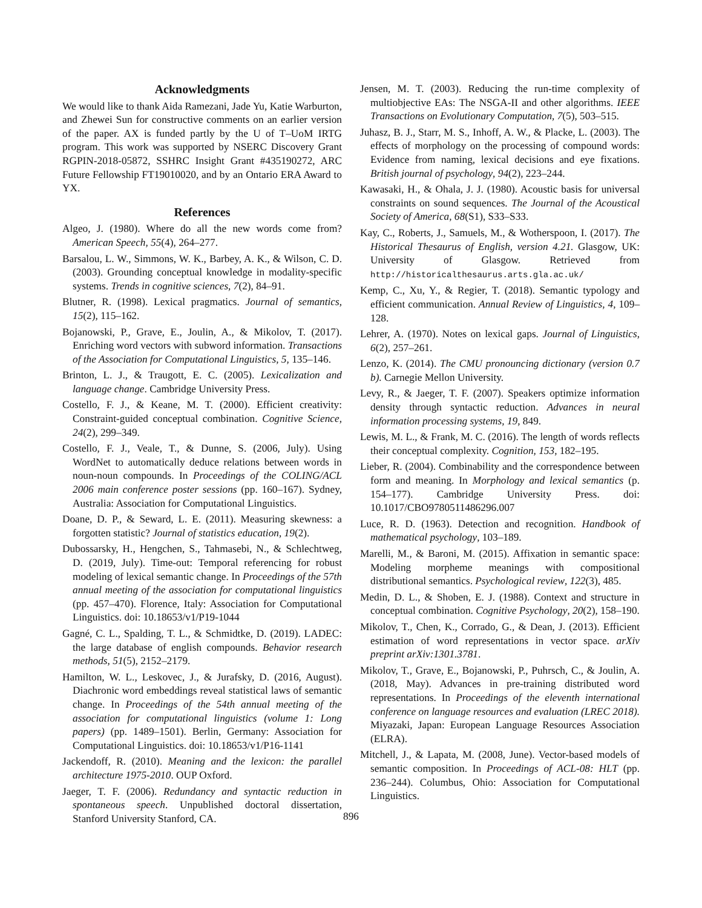Acknowledgments
We would like to thank Aida Ramezani, Jade Yu, Katie Warburton, and Zhewei Sun for constructive comments on an earlier version of the paper. AX is funded partly by the U of T–UoM IRTG program. This work was supported by NSERC Discovery Grant RGPIN-2018-05872, SSHRC Insight Grant #435190272, ARC Future Fellowship FT19010020, and by an Ontario ERA Award to YX.
References
Algeo, J. (1980). Where do all the new words come from? American Speech, 55(4), 264–277.
Barsalou, L. W., Simmons, W. K., Barbey, A. K., & Wilson, C. D. (2003). Grounding conceptual knowledge in modality-specific systems. Trends in cognitive sciences, 7(2), 84–91.
Blutner, R. (1998). Lexical pragmatics. Journal of semantics, 15(2), 115–162.
Bojanowski, P., Grave, E., Joulin, A., & Mikolov, T. (2017). Enriching word vectors with subword information. Transactions of the Association for Computational Linguistics, 5, 135–146.
Brinton, L. J., & Traugott, E. C. (2005). Lexicalization and language change. Cambridge University Press.
Costello, F. J., & Keane, M. T. (2000). Efficient creativity: Constraint-guided conceptual combination. Cognitive Science, 24(2), 299–349.
Costello, F. J., Veale, T., & Dunne, S. (2006, July). Using WordNet to automatically deduce relations between words in noun-noun compounds. In Proceedings of the COLING/ACL 2006 main conference poster sessions (pp. 160–167). Sydney, Australia: Association for Computational Linguistics.
Doane, D. P., & Seward, L. E. (2011). Measuring skewness: a forgotten statistic? Journal of statistics education, 19(2).
Dubossarsky, H., Hengchen, S., Tahmasebi, N., & Schlechtweg, D. (2019, July). Time-out: Temporal referencing for robust modeling of lexical semantic change. In Proceedings of the 57th annual meeting of the association for computational linguistics (pp. 457–470). Florence, Italy: Association for Computational Linguistics. doi: 10.18653/v1/P19-1044
Gagné, C. L., Spalding, T. L., & Schmidtke, D. (2019). LADEC: the large database of english compounds. Behavior research methods, 51(5), 2152–2179.
Hamilton, W. L., Leskovec, J., & Jurafsky, D. (2016, August). Diachronic word embeddings reveal statistical laws of semantic change. In Proceedings of the 54th annual meeting of the association for computational linguistics (volume 1: Long papers) (pp. 1489–1501). Berlin, Germany: Association for Computational Linguistics. doi: 10.18653/v1/P16-1141
Jackendoff, R. (2010). Meaning and the lexicon: the parallel architecture 1975-2010. OUP Oxford.
Jaeger, T. F. (2006). Redundancy and syntactic reduction in spontaneous speech. Unpublished doctoral dissertation, Stanford University Stanford, CA.
Jensen, M. T. (2003). Reducing the run-time complexity of multiobjective EAs: The NSGA-II and other algorithms. IEEE Transactions on Evolutionary Computation, 7(5), 503–515.
Juhasz, B. J., Starr, M. S., Inhoff, A. W., & Placke, L. (2003). The effects of morphology on the processing of compound words: Evidence from naming, lexical decisions and eye fixations. British journal of psychology, 94(2), 223–244.
Kawasaki, H., & Ohala, J. J. (1980). Acoustic basis for universal constraints on sound sequences. The Journal of the Acoustical Society of America, 68(S1), S33–S33.
Kay, C., Roberts, J., Samuels, M., & Wotherspoon, I. (2017). The Historical Thesaurus of English, version 4.21. Glasgow, UK: University of Glasgow. Retrieved from http://historicalthesaurus.arts.gla.ac.uk/
Kemp, C., Xu, Y., & Regier, T. (2018). Semantic typology and efficient communication. Annual Review of Linguistics, 4, 109–128.
Lehrer, A. (1970). Notes on lexical gaps. Journal of Linguistics, 6(2), 257–261.
Lenzo, K. (2014). The CMU pronouncing dictionary (version 0.7 b). Carnegie Mellon University.
Levy, R., & Jaeger, T. F. (2007). Speakers optimize information density through syntactic reduction. Advances in neural information processing systems, 19, 849.
Lewis, M. L., & Frank, M. C. (2016). The length of words reflects their conceptual complexity. Cognition, 153, 182–195.
Lieber, R. (2004). Combinability and the correspondence between form and meaning. In Morphology and lexical semantics (p. 154–177). Cambridge University Press. doi: 10.1017/CBO9780511486296.007
Luce, R. D. (1963). Detection and recognition. Handbook of mathematical psychology, 103–189.
Marelli, M., & Baroni, M. (2015). Affixation in semantic space: Modeling morpheme meanings with compositional distributional semantics. Psychological review, 122(3), 485.
Medin, D. L., & Shoben, E. J. (1988). Context and structure in conceptual combination. Cognitive Psychology, 20(2), 158–190.
Mikolov, T., Chen, K., Corrado, G., & Dean, J. (2013). Efficient estimation of word representations in vector space. arXiv preprint arXiv:1301.3781.
Mikolov, T., Grave, E., Bojanowski, P., Puhrsch, C., & Joulin, A. (2018, May). Advances in pre-training distributed word representations. In Proceedings of the eleventh international conference on language resources and evaluation (LREC 2018). Miyazaki, Japan: European Language Resources Association (ELRA).
Mitchell, J., & Lapata, M. (2008, June). Vector-based models of semantic composition. In Proceedings of ACL-08: HLT (pp. 236–244). Columbus, Ohio: Association for Computational Linguistics.
896